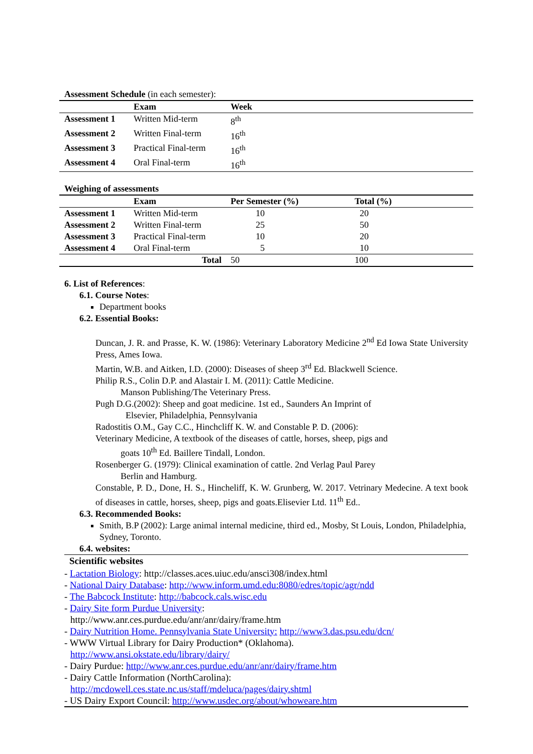Assessment Schedule (in each semester):
| | Exam | Week |
| --- | --- | --- |
| Assessment 1 | Written Mid-term | 8<sup>th</sup> |
| Assessment 2 | Written Final-term | 16<sup>th</sup> |
| Assessment 3 | Practical Final-term | 16<sup>th</sup> |
| Assessment 4 | Oral Final-term | 16<sup>th</sup> |
Weighing of assessments
| | Exam | Per Semester (%) | Total (%) |
| --- | --- | --- | --- |
| Assessment 1 | Written Mid-term | 10 | 20 |
| Assessment 2 | Written Final-term | 25 | 50 |
| Assessment 3 | Practical Final-term | 10 | 20 |
| Assessment 4 | Oral Final-term | 5 | 10 |
| Total | | 50 | 100 |
6. List of References:
6.1. Course Notes:
Department books
6.2. Essential Books:
Duncan, J. R. and Prasse, K. W. (1986): Veterinary Laboratory Medicine 2<sup>nd</sup> Ed Iowa State University Press, Ames Iowa.
Martin, W.B. and Aitken, I.D. (2000): Diseases of sheep 3<sup>rd</sup> Ed. Blackwell Science.
Philip R.S., Colin D.P. and Alastair I. M. (2011): Cattle Medicine.
Manson Publishing/The Veterinary Press.
Pugh D.G.(2002): Sheep and goat medicine. 1st ed., Saunders An Imprint of
Elsevier, Philadelphia, Pennsylvania
Radostitis O.M., Gay C.C., Hinchcliff K. W. and Constable P. D. (2006):
Veterinary Medicine, A textbook of the diseases of cattle, horses, sheep, pigs and
goats 10<sup>th</sup> Ed. Baillere Tindall, London.
Rosenberger G. (1979): Clinical examination of cattle. 2nd Verlag Paul Parey
Berlin and Hamburg.
Constable, P. D., Done, H. S., Hincheliff, K. W. Grunberg, W. 2017. Vetrinary Medecine. A text book of diseases in cattle, horses, sheep, pigs and goats.Elisevier Ltd. 11<sup>th</sup> Ed..
6.3. Recommended Books:
Smith, B.P (2002): Large animal internal medicine, third ed., Mosby, St Louis, London, Philadelphia, Sydney, Toronto.
6.4. websites:
Scientific websites
- Lactation Biology: http://classes.aces.uiuc.edu/ansci308/index.html
- National Dairy Database: http://www.inform.umd.edu:8080/edres/topic/agr/ndd
- The Babcock Institute: http://babcock.cals.wisc.edu
- Dairy Site form Purdue University:
http://www.anr.ces.purdue.edu/anr/anr/dairy/frame.htm
- Dairy Nutrition Home. Pennsylvania State University: http://www3.das.psu.edu/dcn/
- WWW Virtual Library for Dairy Production* (Oklahoma).
http://www.ansi.okstate.edu/library/dairy/
- Dairy Purdue: http://www.anr.ces.purdue.edu/anr/anr/dairy/frame.htm
- Dairy Cattle Information (NorthCarolina):
http://mcdowell.ces.state.nc.us/staff/mdeluca/pages/dairy.shtml
- US Dairy Export Council: http://www.usdec.org/about/whoweare.htm